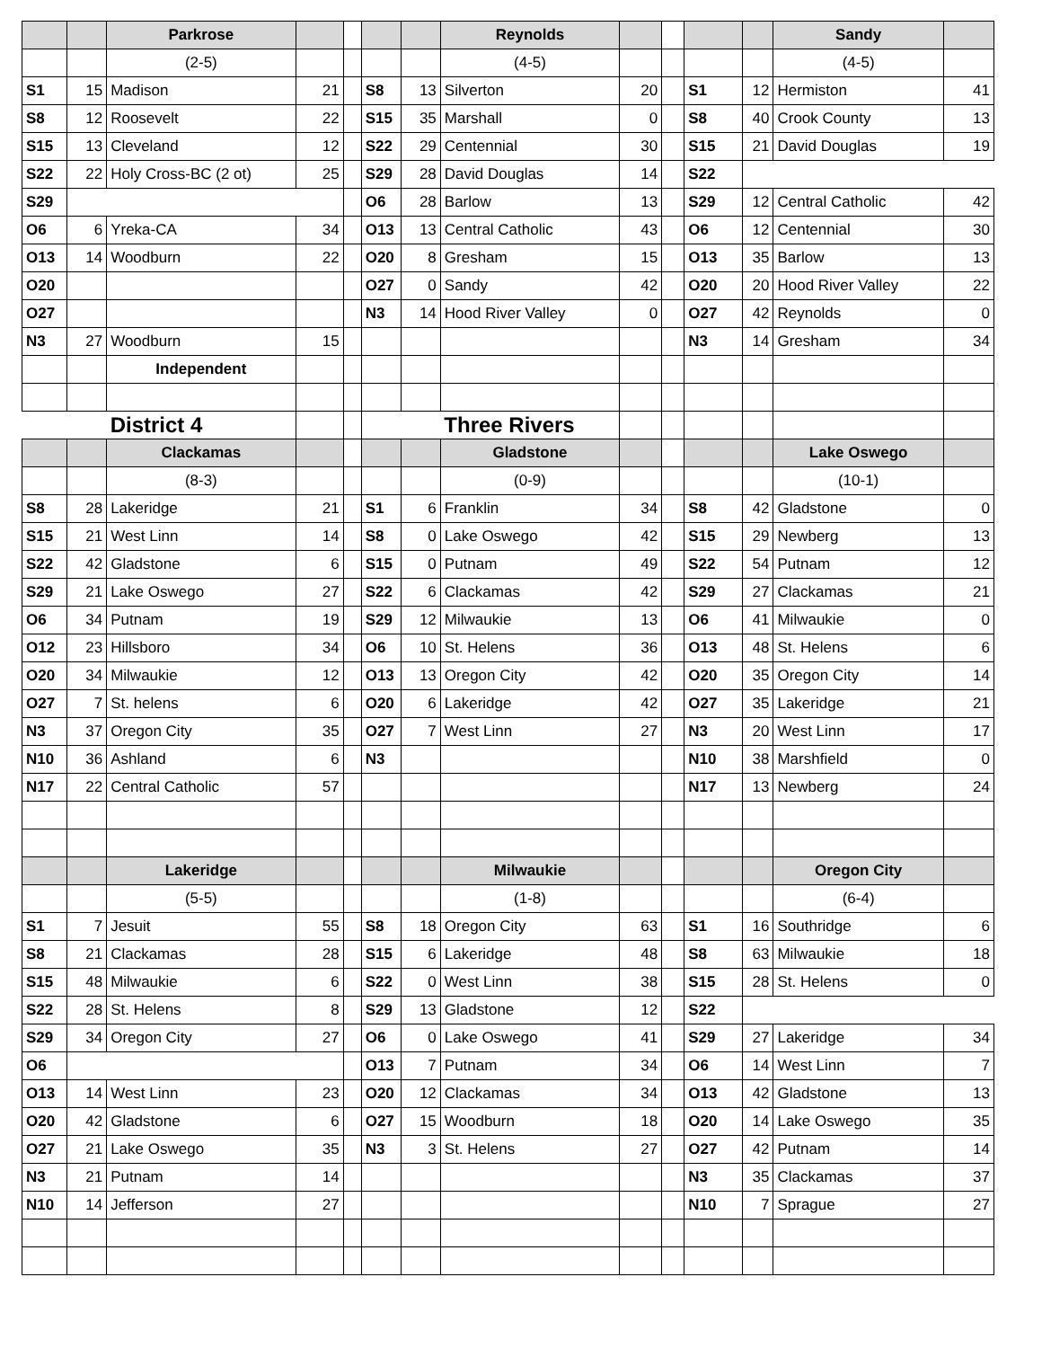| | | Parkrose | | | | | Reynolds | | | | | Sandy | |
| | | (2-5) | | | | | (4-5) | | | | | (4-5) | |
| S1 | 15 | Madison | 21 | | S8 | 13 | Silverton | 20 | | S1 | 12 | Hermiston | 41 |
| S8 | 12 | Roosevelt | 22 | | S15 | 35 | Marshall | 0 | | S8 | 40 | Crook County | 13 |
| S15 | 13 | Cleveland | 12 | | S22 | 29 | Centennial | 30 | | S15 | 21 | David Douglas | 19 |
| S22 | 22 | Holy Cross-BC (2 ot) | 25 | | S29 | 28 | David Douglas | 14 | | S22 | | | |
| S29 | | | | | O6 | 28 | Barlow | 13 | | S29 | 12 | Central Catholic | 42 |
| O6 | 6 | Yreka-CA | 34 | | O13 | 13 | Central Catholic | 43 | | O6 | 12 | Centennial | 30 |
| O13 | 14 | Woodburn | 22 | | O20 | 8 | Gresham | 15 | | O13 | 35 | Barlow | 13 |
| O20 | | | | | O27 | 0 | Sandy | 42 | | O20 | 20 | Hood River Valley | 22 |
| O27 | | | | | N3 | 14 | Hood River Valley | 0 | | O27 | 42 | Reynolds | 0 |
| N3 | 27 | Woodburn | 15 | | | | | | | N3 | 14 | Gresham | 34 |
| | | Independent | | | | | | | | | | | |
| | | District 4 | | | | | Three Rivers | | | | | | |
| | | Clackamas | | | | | Gladstone | | | | | Lake Oswego | |
| | | (8-3) | | | | | (0-9) | | | | | (10-1) | |
| S8 | 28 | Lakeridge | 21 | | S1 | 6 | Franklin | 34 | | S8 | 42 | Gladstone | 0 |
| S15 | 21 | West Linn | 14 | | S8 | 0 | Lake Oswego | 42 | | S15 | 29 | Newberg | 13 |
| S22 | 42 | Gladstone | 6 | | S15 | 0 | Putnam | 49 | | S22 | 54 | Putnam | 12 |
| S29 | 21 | Lake Oswego | 27 | | S22 | 6 | Clackamas | 42 | | S29 | 27 | Clackamas | 21 |
| O6 | 34 | Putnam | 19 | | S29 | 12 | Milwaukie | 13 | | O6 | 41 | Milwaukie | 0 |
| O12 | 23 | Hillsboro | 34 | | O6 | 10 | St. Helens | 36 | | O13 | 48 | St. Helens | 6 |
| O20 | 34 | Milwaukie | 12 | | O13 | 13 | Oregon City | 42 | | O20 | 35 | Oregon City | 14 |
| O27 | 7 | St. helens | 6 | | O20 | 6 | Lakeridge | 42 | | O27 | 35 | Lakeridge | 21 |
| N3 | 37 | Oregon City | 35 | | O27 | 7 | West Linn | 27 | | N3 | 20 | West Linn | 17 |
| N10 | 36 | Ashland | 6 | | N3 | | | | | N10 | 38 | Marshfield | 0 |
| N17 | 22 | Central Catholic | 57 | | | | | | | N17 | 13 | Newberg | 24 |
| | | Lakeridge | | | | | Milwaukie | | | | | Oregon City | |
| | | (5-5) | | | | | (1-8) | | | | | (6-4) | |
| S1 | 7 | Jesuit | 55 | | S8 | 18 | Oregon City | 63 | | S1 | 16 | Southridge | 6 |
| S8 | 21 | Clackamas | 28 | | S15 | 6 | Lakeridge | 48 | | S8 | 63 | Milwaukie | 18 |
| S15 | 48 | Milwaukie | 6 | | S22 | 0 | West Linn | 38 | | S15 | 28 | St. Helens | 0 |
| S22 | 28 | St. Helens | 8 | | S29 | 13 | Gladstone | 12 | | S22 | | | |
| S29 | 34 | Oregon City | 27 | | O6 | 0 | Lake Oswego | 41 | | S29 | 27 | Lakeridge | 34 |
| O6 | | | | | O13 | 7 | Putnam | 34 | | O6 | 14 | West Linn | 7 |
| O13 | 14 | West Linn | 23 | | O20 | 12 | Clackamas | 34 | | O13 | 42 | Gladstone | 13 |
| O20 | 42 | Gladstone | 6 | | O27 | 15 | Woodburn | 18 | | O20 | 14 | Lake Oswego | 35 |
| O27 | 21 | Lake Oswego | 35 | | N3 | 3 | St. Helens | 27 | | O27 | 42 | Putnam | 14 |
| N3 | 21 | Putnam | 14 | | | | | | | N3 | 35 | Clackamas | 37 |
| N10 | 14 | Jefferson | 27 | | | | | | | N10 | 7 | Sprague | 27 |